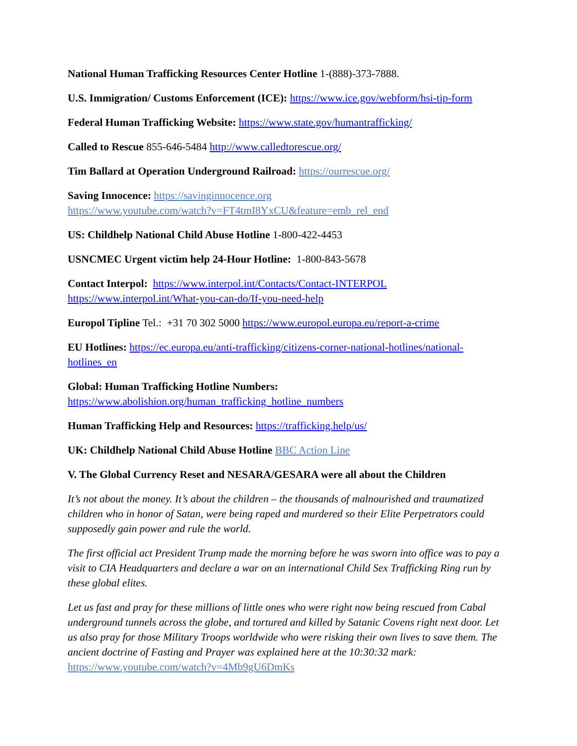National Human Trafficking Resources Center Hotline 1-(888)-373-7888.
U.S. Immigration/ Customs Enforcement (ICE): https://www.ice.gov/webform/hsi-tip-form
Federal Human Trafficking Website: https://www.state.gov/humantrafficking/
Called to Rescue 855-646-5484 http://www.calledtorescue.org/
Tim Ballard at Operation Underground Railroad: https://ourrescue.org/
Saving Innocence: https://savinginnocence.org
https://www.youtube.com/watch?v=FT4tmI8YxCU&feature=emb_rel_end
US: Childhelp National Child Abuse Hotline 1-800-422-4453
USNCMEC Urgent victim help 24-Hour Hotline: 1-800-843-5678
Contact Interpol: https://www.interpol.int/Contacts/Contact-INTERPOL
https://www.interpol.int/What-you-can-do/If-you-need-help
Europol Tipline Tel.: +31 70 302 5000 https://www.europol.europa.eu/report-a-crime
EU Hotlines: https://ec.europa.eu/anti-trafficking/citizens-corner-national-hotlines/national-hotlines_en
Global: Human Trafficking Hotline Numbers:
https://www.abolishion.org/human_trafficking_hotline_numbers
Human Trafficking Help and Resources: https://trafficking.help/us/
UK: Childhelp National Child Abuse Hotline BBC Action Line
V. The Global Currency Reset and NESARA/GESARA were all about the Children
It’s not about the money. It’s about the children – the thousands of malnourished and traumatized children who in honor of Satan, were being raped and murdered so their Elite Perpetrators could supposedly gain power and rule the world.
The first official act President Trump made the morning before he was sworn into office was to pay a visit to CIA Headquarters and declare a war on an international Child Sex Trafficking Ring run by these global elites.
Let us fast and pray for these millions of little ones who were right now being rescued from Cabal underground tunnels across the globe, and tortured and killed by Satanic Covens right next door. Let us also pray for those Military Troops worldwide who were risking their own lives to save them. The ancient doctrine of Fasting and Prayer was explained here at the 10:30:32 mark: https://www.youtube.com/watch?v=4Mb9gU6DmKs